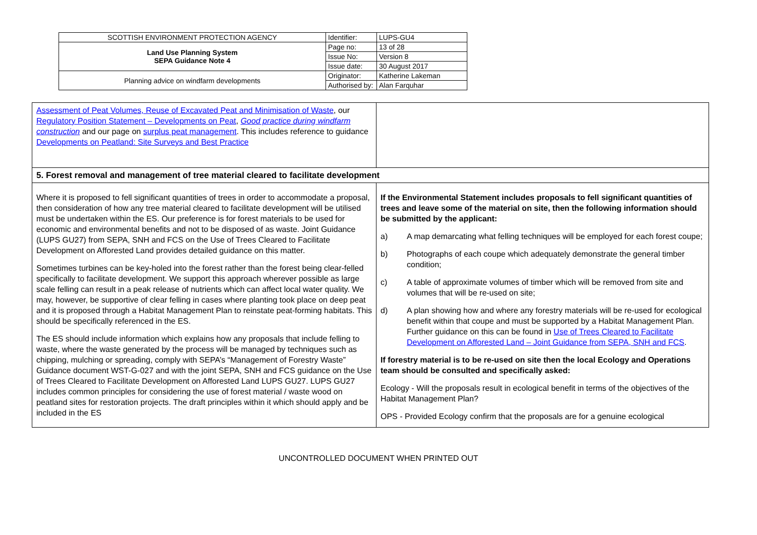| SCOTTISH ENVIRONMENT PROTECTION AGENCY | Identifier: | LUPS-GU4 |
| Land Use Planning System SEPA Guidance Note 4 | Page no: | 13 of 28 |
| | Issue No: | Version 8 |
| | Issue date: | 30 August 2017 |
| Planning advice on windfarm developments | Originator: | Katherine Lakeman |
| | Authorised by: | Alan Farquhar |
| Assessment of Peat Volumes, Reuse of Excavated Peat and Minimisation of Waste , our Regulatory Position Statement – Developments on Peat , Good practice during windfarm construction and our page on surplus peat management . This includes reference to guidance Developments on Peatland: Site Surveys and Best Practice | |
| 5. Forest removal and management of tree material cleared to facilitate development | |
| Where it is proposed to fell significant quantities of trees in order to accommodate a proposal, then consideration of how any tree material cleared to facilitate development will be utilised must be undertaken within the ES. Our preference is for forest materials to be used for economic and environmental benefits and not to be disposed of as waste. Joint Guidance (LUPS GU27) from SEPA, SNH and FCS on the Use of Trees Cleared to Facilitate Development on Afforested Land provides detailed guidance on this matter. Sometimes turbines can be key-holed into the forest rather than the forest being clear-felled specifically to facilitate development. We support this approach wherever possible as large scale felling can result in a peak release of nutrients which can affect local water quality. We may, however, be supportive of clear felling in cases where planting took place on deep peat and it is proposed through a Habitat Management Plan to reinstate peat-forming habitats. This should be specifically referenced in the ES. The ES should include information which explains how any proposals that include felling to waste, where the waste generated by the process will be managed by techniques such as chipping, mulching or spreading, comply with SEPA’s “Management of Forestry Waste” Guidance document WST-G-027 and with the joint SEPA, SNH and FCS guidance on the Use of Trees Cleared to Facilitate Development on Afforested Land LUPS GU27. LUPS GU27 includes common principles for considering the use of forest material / waste wood on peatland sites for restoration projects. The draft principles within it which should apply and be included in the ES | If the Environmental Statement includes proposals to fell significant quantities of trees and leave some of the material on site, then the following information should be submitted by the applicant: a) A map demarcating what felling techniques will be employed for each forest coupe; b) Photographs of each coupe which adequately demonstrate the general timber condition; c) A table of approximate volumes of timber which will be removed from site and volumes that will be re-used on site; d) A plan showing how and where any forestry materials will be re-used for ecological benefit within that coupe and must be supported by a Habitat Management Plan. Further guidance on this can be found in Use of Trees Cleared to Facilitate Development on Afforested Land – Joint Guidance from SEPA, SNH and FCS . If forestry material is to be re-used on site then the local Ecology and Operations team should be consulted and specifically asked: Ecology - Will the proposals result in ecological benefit in terms of the objectives of the Habitat Management Plan? OPS - Provided Ecology confirm that the proposals are for a genuine ecological |
UNCONTROLLED DOCUMENT WHEN PRINTED OUT